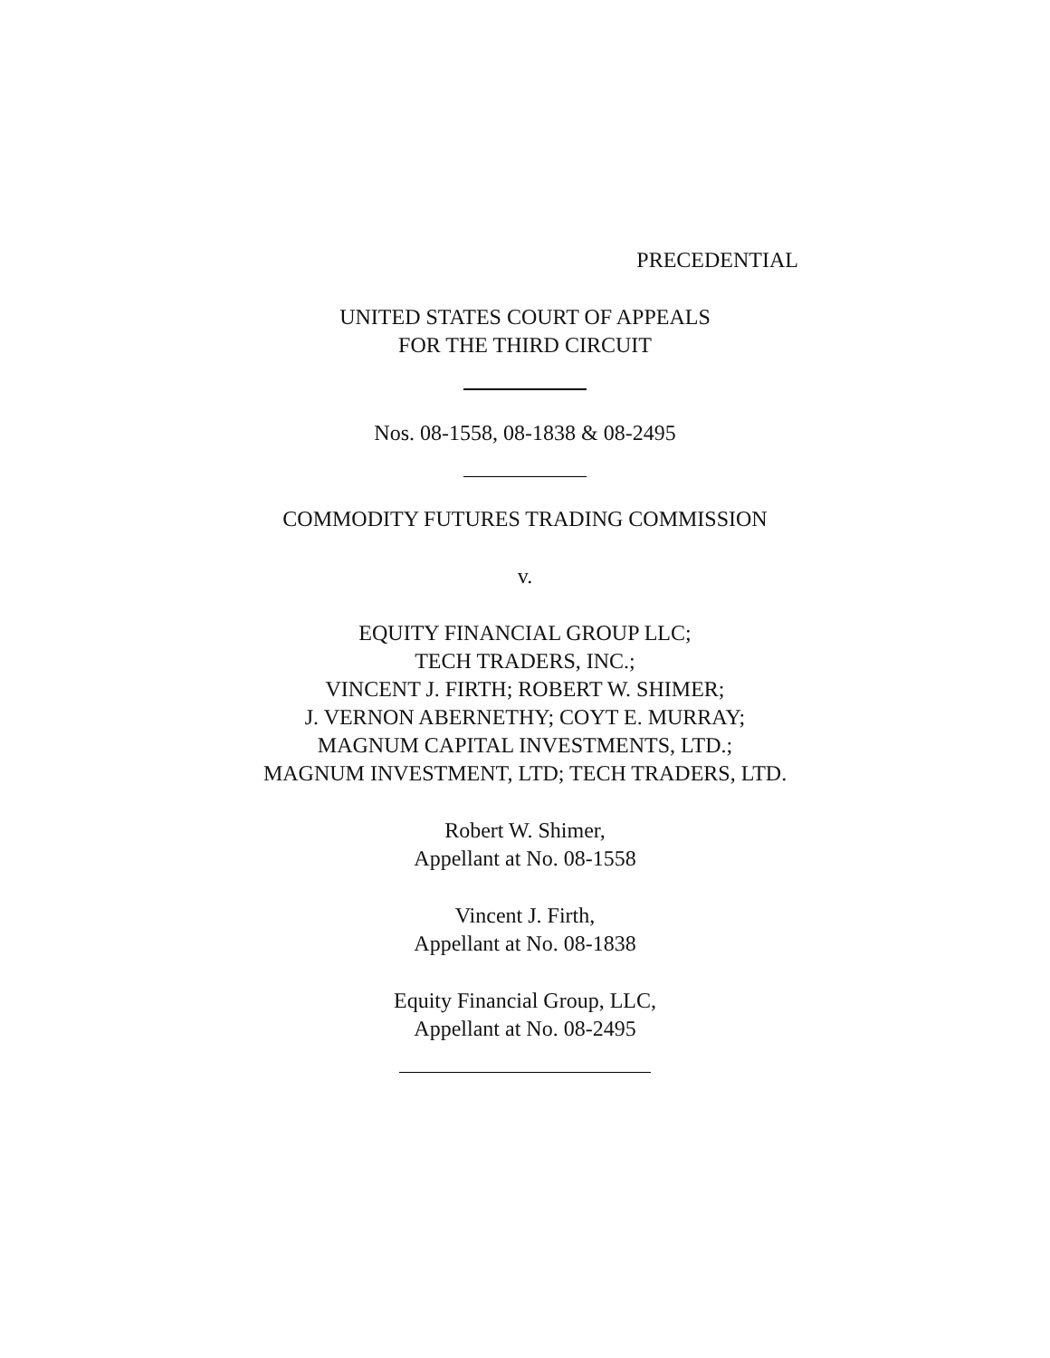PRECEDENTIAL
UNITED STATES COURT OF APPEALS
FOR THE THIRD CIRCUIT
Nos. 08-1558, 08-1838 & 08-2495
COMMODITY FUTURES TRADING COMMISSION
v.
EQUITY FINANCIAL GROUP LLC;
TECH TRADERS, INC.;
VINCENT J. FIRTH; ROBERT W. SHIMER;
J. VERNON ABERNETHY; COYT E. MURRAY;
MAGNUM CAPITAL INVESTMENTS, LTD.;
MAGNUM INVESTMENT, LTD; TECH TRADERS, LTD.
Robert W. Shimer,
Appellant at No. 08-1558
Vincent J. Firth,
Appellant at No. 08-1838
Equity Financial Group, LLC,
Appellant at No. 08-2495